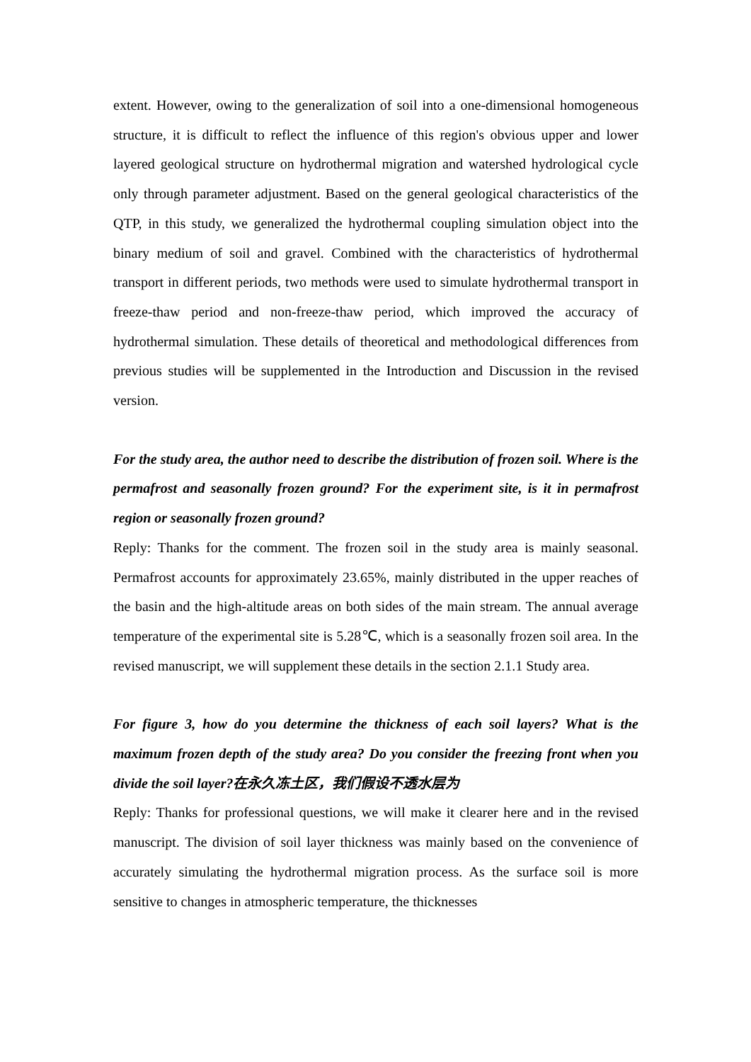extent. However, owing to the generalization of soil into a one-dimensional homogeneous structure, it is difficult to reflect the influence of this region's obvious upper and lower layered geological structure on hydrothermal migration and watershed hydrological cycle only through parameter adjustment. Based on the general geological characteristics of the QTP, in this study, we generalized the hydrothermal coupling simulation object into the binary medium of soil and gravel. Combined with the characteristics of hydrothermal transport in different periods, two methods were used to simulate hydrothermal transport in freeze-thaw period and non-freeze-thaw period, which improved the accuracy of hydrothermal simulation. These details of theoretical and methodological differences from previous studies will be supplemented in the Introduction and Discussion in the revised version.
For the study area, the author need to describe the distribution of frozen soil. Where is the permafrost and seasonally frozen ground? For the experiment site, is it in permafrost region or seasonally frozen ground?
Reply: Thanks for the comment. The frozen soil in the study area is mainly seasonal. Permafrost accounts for approximately 23.65%, mainly distributed in the upper reaches of the basin and the high-altitude areas on both sides of the main stream. The annual average temperature of the experimental site is 5.28℃, which is a seasonally frozen soil area. In the revised manuscript, we will supplement these details in the section 2.1.1 Study area.
For figure 3, how do you determine the thickness of each soil layers? What is the maximum frozen depth of the study area? Do you consider the freezing front when you divide the soil layer?在永久冻土区，我们假设不透水层为
Reply: Thanks for professional questions, we will make it clearer here and in the revised manuscript. The division of soil layer thickness was mainly based on the convenience of accurately simulating the hydrothermal migration process. As the surface soil is more sensitive to changes in atmospheric temperature, the thicknesses